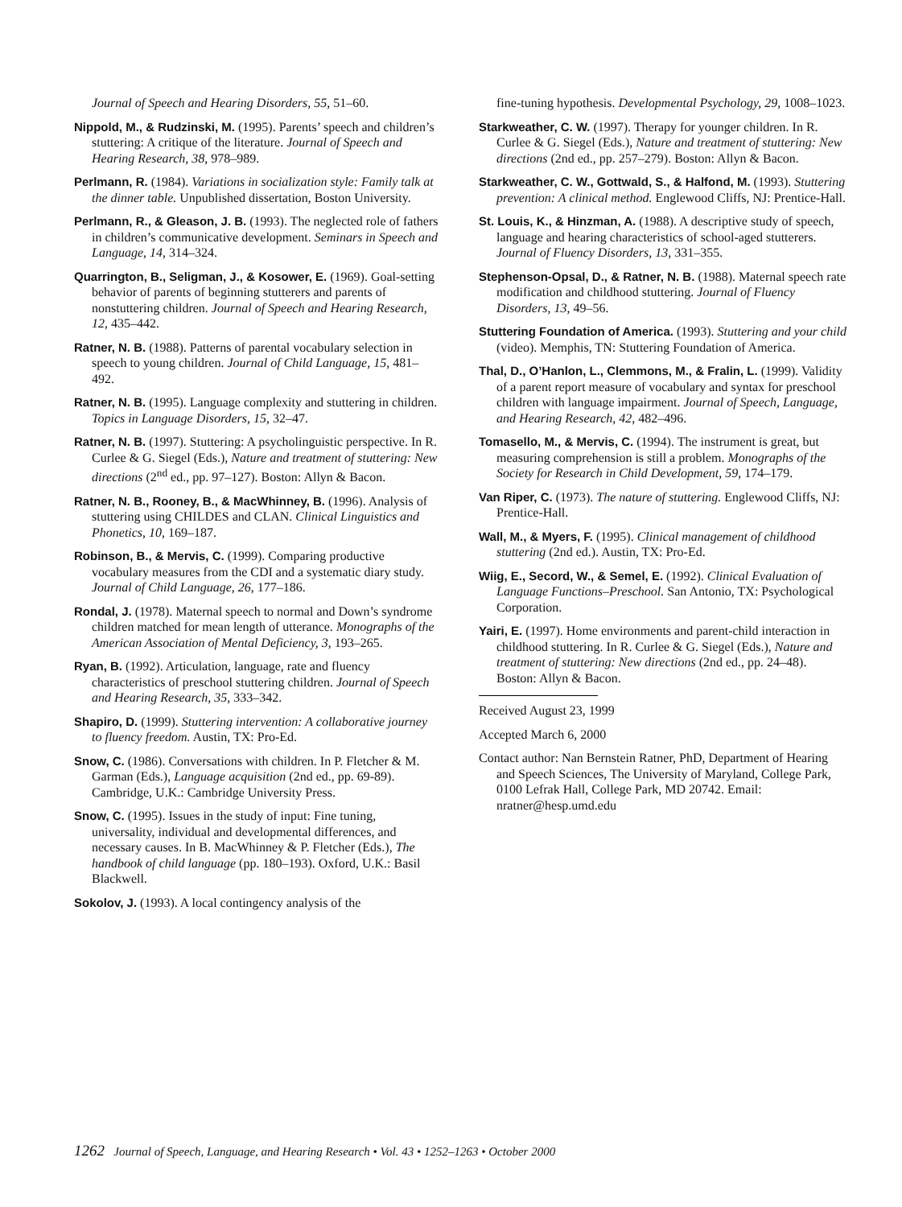Journal of Speech and Hearing Disorders, 55, 51–60.
Nippold, M., & Rudzinski, M. (1995). Parents’ speech and children’s stuttering: A critique of the literature. Journal of Speech and Hearing Research, 38, 978–989.
Perlmann, R. (1984). Variations in socialization style: Family talk at the dinner table. Unpublished dissertation, Boston University.
Perlmann, R., & Gleason, J. B. (1993). The neglected role of fathers in children’s communicative development. Seminars in Speech and Language, 14, 314–324.
Quarrington, B., Seligman, J., & Kosower, E. (1969). Goal-setting behavior of parents of beginning stutterers and parents of nonstuttering children. Journal of Speech and Hearing Research, 12, 435–442.
Ratner, N. B. (1988). Patterns of parental vocabulary selection in speech to young children. Journal of Child Language, 15, 481–492.
Ratner, N. B. (1995). Language complexity and stuttering in children. Topics in Language Disorders, 15, 32–47.
Ratner, N. B. (1997). Stuttering: A psycholinguistic perspective. In R. Curlee & G. Siegel (Eds.), Nature and treatment of stuttering: New directions (2<sup>nd</sup> ed., pp. 97–127). Boston: Allyn & Bacon.
Ratner, N. B., Rooney, B., & MacWhinney, B. (1996). Analysis of stuttering using CHILDES and CLAN. Clinical Linguistics and Phonetics, 10, 169–187.
Robinson, B., & Mervis, C. (1999). Comparing productive vocabulary measures from the CDI and a systematic diary study. Journal of Child Language, 26, 177–186.
Rondal, J. (1978). Maternal speech to normal and Down’s syndrome children matched for mean length of utterance. Monographs of the American Association of Mental Deficiency, 3, 193–265.
Ryan, B. (1992). Articulation, language, rate and fluency characteristics of preschool stuttering children. Journal of Speech and Hearing Research, 35, 333–342.
Shapiro, D. (1999). Stuttering intervention: A collaborative journey to fluency freedom. Austin, TX: Pro-Ed.
Snow, C. (1986). Conversations with children. In P. Fletcher & M. Garman (Eds.), Language acquisition (2nd ed., pp. 69-89). Cambridge, U.K.: Cambridge University Press.
Snow, C. (1995). Issues in the study of input: Fine tuning, universality, individual and developmental differences, and necessary causes. In B. MacWhinney & P. Fletcher (Eds.), The handbook of child language (pp. 180–193). Oxford, U.K.: Basil Blackwell.
Sokolov, J. (1993). A local contingency analysis of the
fine-tuning hypothesis. Developmental Psychology, 29, 1008–1023.
Starkweather, C. W. (1997). Therapy for younger children. In R. Curlee & G. Siegel (Eds.), Nature and treatment of stuttering: New directions (2nd ed., pp. 257–279). Boston: Allyn & Bacon.
Starkweather, C. W., Gottwald, S., & Halfond, M. (1993). Stuttering prevention: A clinical method. Englewood Cliffs, NJ: Prentice-Hall.
St. Louis, K., & Hinzman, A. (1988). A descriptive study of speech, language and hearing characteristics of school-aged stutterers. Journal of Fluency Disorders, 13, 331–355.
Stephenson-Opsal, D., & Ratner, N. B. (1988). Maternal speech rate modification and childhood stuttering. Journal of Fluency Disorders, 13, 49–56.
Stuttering Foundation of America. (1993). Stuttering and your child (video). Memphis, TN: Stuttering Foundation of America.
Thal, D., O’Hanlon, L., Clemmons, M., & Fralin, L. (1999). Validity of a parent report measure of vocabulary and syntax for preschool children with language impairment. Journal of Speech, Language, and Hearing Research, 42, 482–496.
Tomasello, M., & Mervis, C. (1994). The instrument is great, but measuring comprehension is still a problem. Monographs of the Society for Research in Child Development, 59, 174–179.
Van Riper, C. (1973). The nature of stuttering. Englewood Cliffs, NJ: Prentice-Hall.
Wall, M., & Myers, F. (1995). Clinical management of childhood stuttering (2nd ed.). Austin, TX: Pro-Ed.
Wiig, E., Secord, W., & Semel, E. (1992). Clinical Evaluation of Language Functions–Preschool. San Antonio, TX: Psychological Corporation.
Yairi, E. (1997). Home environments and parent-child interaction in childhood stuttering. In R. Curlee & G. Siegel (Eds.), Nature and treatment of stuttering: New directions (2nd ed., pp. 24–48). Boston: Allyn & Bacon.
Received August 23, 1999
Accepted March 6, 2000
Contact author: Nan Bernstein Ratner, PhD, Department of Hearing and Speech Sciences, The University of Maryland, College Park, 0100 Lefrak Hall, College Park, MD 20742. Email: nratner@hesp.umd.edu
1262 Journal of Speech, Language, and Hearing Research • Vol. 43 • 1252–1263 • October 2000